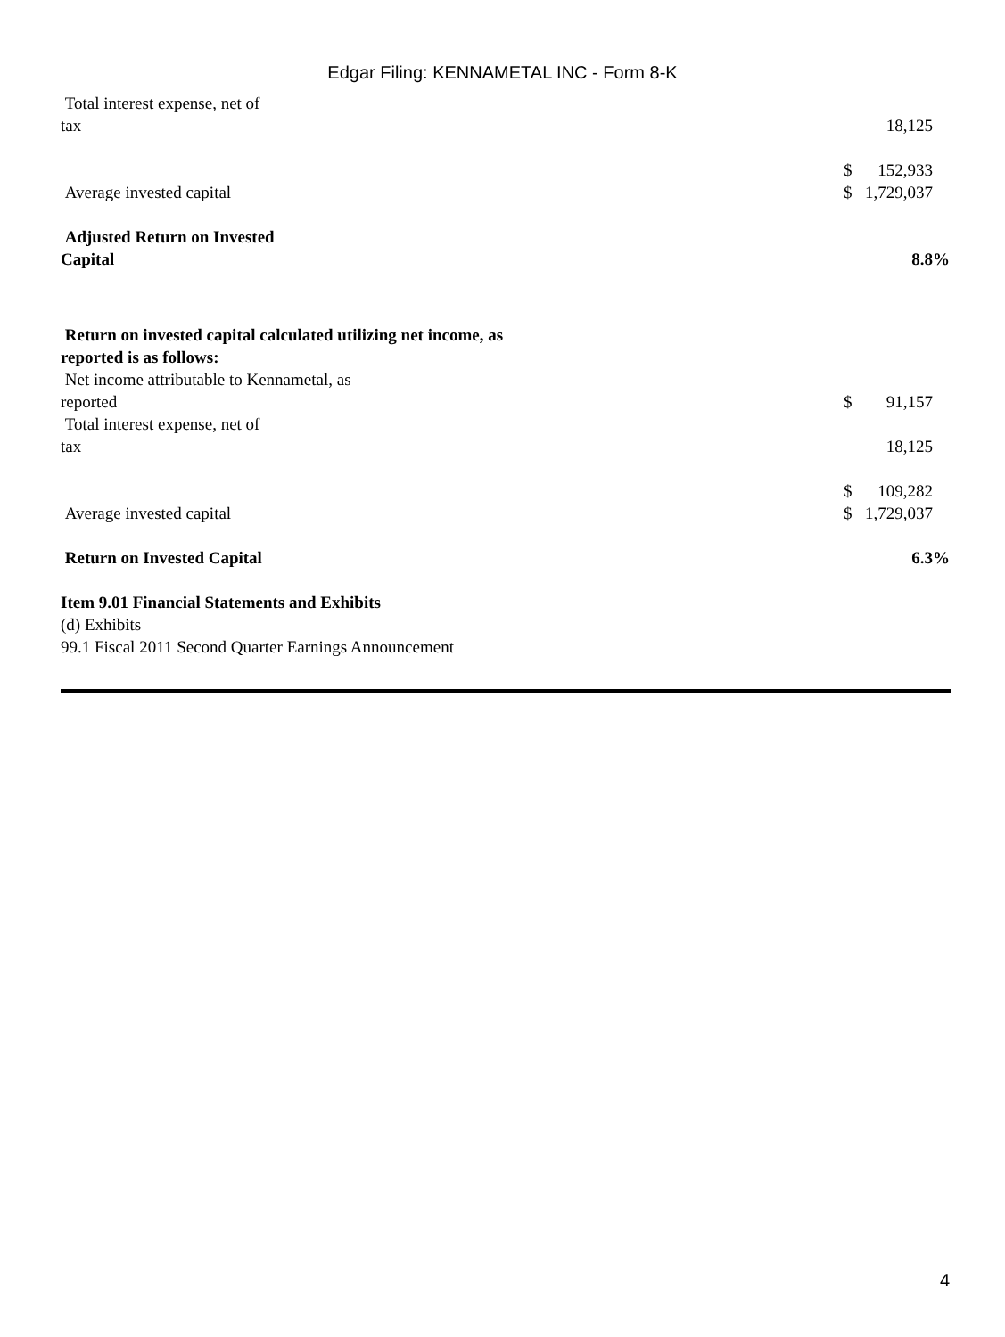Edgar Filing: KENNAMETAL INC - Form 8-K
| Total interest expense, net of tax | | | 18,125 | |
| | | $ | 152,933 | |
| Average invested capital | | $ | 1,729,037 | |
| Adjusted Return on Invested Capital | | | 8.8 | % |
| Return on invested capital calculated utilizing net income, as reported is as follows: | | | | |
| Net income attributable to Kennametal, as reported | | $ | 91,157 | |
| Total interest expense, net of tax | | | 18,125 | |
| | | $ | 109,282 | |
| Average invested capital | | $ | 1,729,037 | |
| Return on Invested Capital | | | 6.3 | % |
Item 9.01 Financial Statements and Exhibits
(d) Exhibits
99.1 Fiscal 2011 Second Quarter Earnings Announcement
4